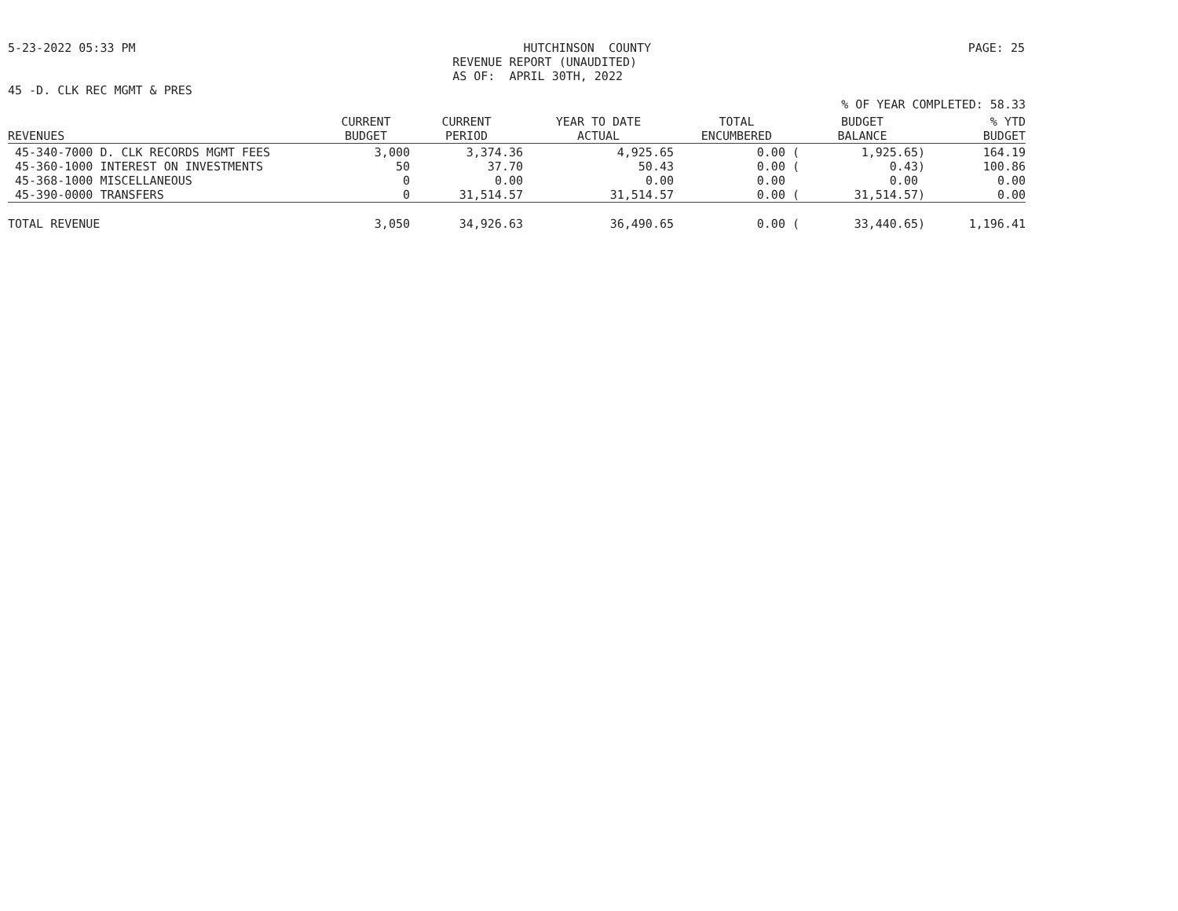5-23-2022 05:33 PM HUTCHINSON COUNTY REVENUE REPORT (UNAUDITED) AS OF: APRIL 30TH, 2022 PAGE: 25
45 -D. CLK REC MGMT & PRES
% OF YEAR COMPLETED: 58.33
| REVENUES | CURRENT BUDGET | CURRENT PERIOD | YEAR TO DATE ACTUAL | TOTAL ENCUMBERED | BUDGET BALANCE | % YTD BUDGET |
| --- | --- | --- | --- | --- | --- | --- |
| 45-340-7000 D. CLK RECORDS MGMT FEES | 3,000 | 3,374.36 | 4,925.65 | 0.00 ( | 1,925.65) | 164.19 |
| 45-360-1000 INTEREST ON INVESTMENTS | 50 | 37.70 | 50.43 | 0.00 ( | 0.43) | 100.86 |
| 45-368-1000 MISCELLANEOUS | 0 | 0.00 | 0.00 | 0.00 | 0.00 | 0.00 |
| 45-390-0000 TRANSFERS | 0 | 31,514.57 | 31,514.57 | 0.00 ( | 31,514.57) | 0.00 |
| TOTAL REVENUE | 3,050 | 34,926.63 | 36,490.65 | 0.00 ( | 33,440.65) | 1,196.41 |